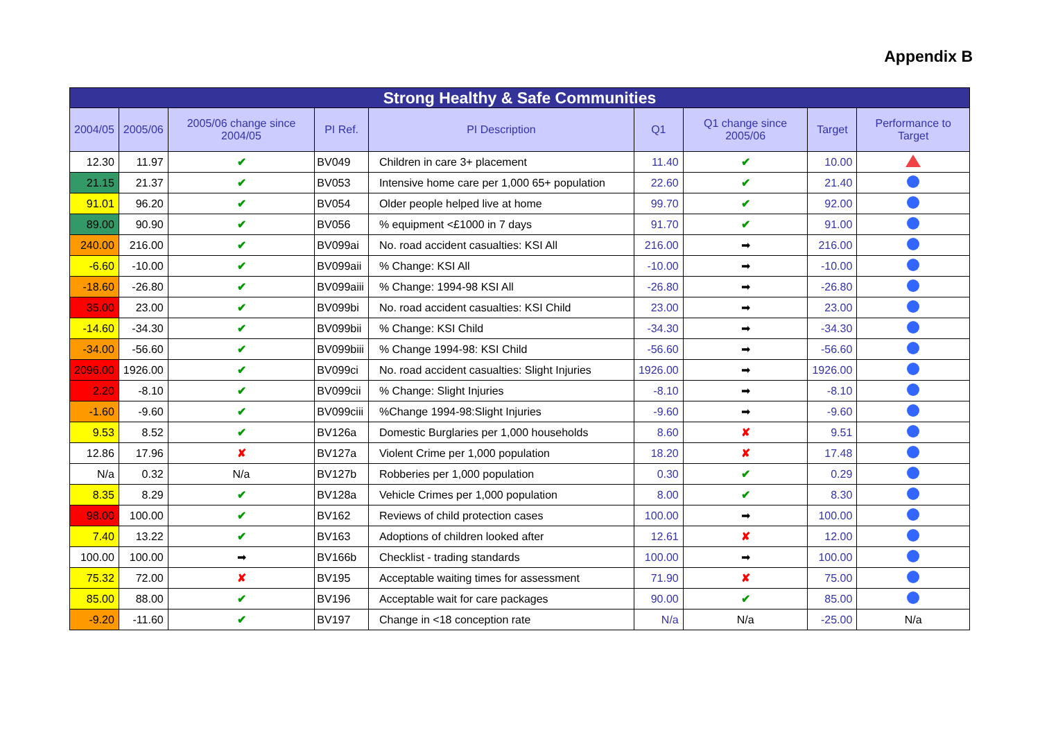Appendix B
| Strong Healthy & Safe Communities | | | | | | | | |
| --- | --- | --- | --- | --- | --- | --- | --- | --- |
| 2004/05 | 2005/06 | 2005/06 change since 2004/05 | PI Ref. | PI Description | Q1 | Q1 change since 2005/06 | Target | Performance to Target |
| 12.30 | 11.97 | ✔ | BV049 | Children in care 3+ placement | 11.40 | ✔ | 10.00 | |
| 21.15 | 21.37 | ✔ | BV053 | Intensive home care per 1,000 65+ population | 22.60 | ✔ | 21.40 | |
| 91.01 | 96.20 | ✔ | BV054 | Older people helped live at home | 99.70 | ✔ | 92.00 | |
| 89.00 | 90.90 | ✔ | BV056 | % equipment <£1000 in 7 days | 91.70 | ✔ | 91.00 | |
| 240.00 | 216.00 | ✔ | BV099ai | No. road accident casualties: KSI All | 216.00 | ➡ | 216.00 | |
| -6.60 | -10.00 | ✔ | BV099aii | % Change: KSI All | -10.00 | ➡ | -10.00 | |
| -18.60 | -26.80 | ✔ | BV099aiii | % Change: 1994-98 KSI All | -26.80 | ➡ | -26.80 | |
| 35.00 | 23.00 | ✔ | BV099bi | No. road accident casualties: KSI Child | 23.00 | ➡ | 23.00 | |
| -14.60 | -34.30 | ✔ | BV099bii | % Change: KSI Child | -34.30 | ➡ | -34.30 | |
| -34.00 | -56.60 | ✔ | BV099biii | % Change 1994-98: KSI Child | -56.60 | ➡ | -56.60 | |
| 2096.00 | 1926.00 | ✔ | BV099ci | No. road accident casualties: Slight Injuries | 1926.00 | ➡ | 1926.00 | |
| 2.20 | -8.10 | ✔ | BV099cii | % Change: Slight Injuries | -8.10 | ➡ | -8.10 | |
| -1.60 | -9.60 | ✔ | BV099ciii | %Change 1994-98:Slight Injuries | -9.60 | ➡ | -9.60 | |
| 9.53 | 8.52 | ✔ | BV126a | Domestic Burglaries per 1,000 households | 8.60 | ✘ | 9.51 | |
| 12.86 | 17.96 | ✘ | BV127a | Violent Crime per 1,000 population | 18.20 | ✘ | 17.48 | |
| N/a | 0.32 | N/a | BV127b | Robberies per 1,000 population | 0.30 | ✔ | 0.29 | |
| 8.35 | 8.29 | ✔ | BV128a | Vehicle Crimes per 1,000 population | 8.00 | ✔ | 8.30 | |
| 98.00 | 100.00 | ✔ | BV162 | Reviews of child protection cases | 100.00 | ➡ | 100.00 | |
| 7.40 | 13.22 | ✔ | BV163 | Adoptions of children looked after | 12.61 | ✘ | 12.00 | |
| 100.00 | 100.00 | ➡ | BV166b | Checklist - trading standards | 100.00 | ➡ | 100.00 | |
| 75.32 | 72.00 | ✘ | BV195 | Acceptable waiting times for assessment | 71.90 | ✘ | 75.00 | |
| 85.00 | 88.00 | ✔ | BV196 | Acceptable wait for care packages | 90.00 | ✔ | 85.00 | |
| -9.20 | -11.60 | ✔ | BV197 | Change in <18 conception rate | N/a | N/a | -25.00 | N/a |